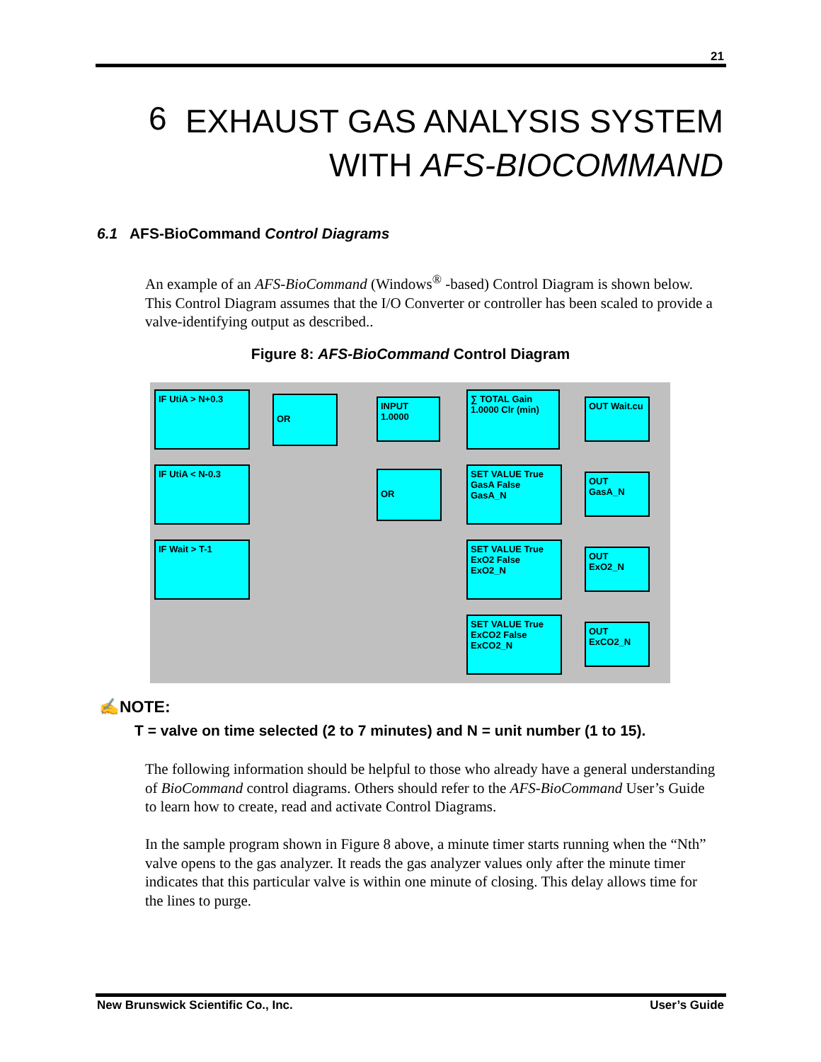21
6
EXHAUST GAS ANALYSIS SYSTEM
WITH AFS-BIOCOMMAND
6.1 AFS-BioCommand Control Diagrams
An example of an AFS-BioCommand (Windows<sup>®</sup> -based) Control Diagram is shown below. This Control Diagram assumes that the I/O Converter or controller has been scaled to provide a valve-identifying output as described..
Figure 8: AFS-BioCommand Control Diagram
IF UtiA > N+0.3
IF UtiA < N-0.3
IF Wait > T-1
OR
OR
INPUT 1.0000
∑ TOTAL Gain 1.0000 Clr (min)
SET VALUE True GasA False GasA_N
SET VALUE True ExO2 False ExO2_N
SET VALUE True ExCO2 False ExCO2_N
OUT Wait.cu
OUT GasA_N
OUT ExO2_N
OUT ExCO2_N
✍NOTE:
T = valve on time selected (2 to 7 minutes) and N = unit number (1 to 15).
The following information should be helpful to those who already have a general understanding of BioCommand control diagrams. Others should refer to the AFS-BioCommand User’s Guide to learn how to create, read and activate Control Diagrams.
In the sample program shown in Figure 8 above, a minute timer starts running when the “Nth” valve opens to the gas analyzer. It reads the gas analyzer values only after the minute timer indicates that this particular valve is within one minute of closing. This delay allows time for the lines to purge.
New Brunswick Scientific Co., Inc. User’s Guide